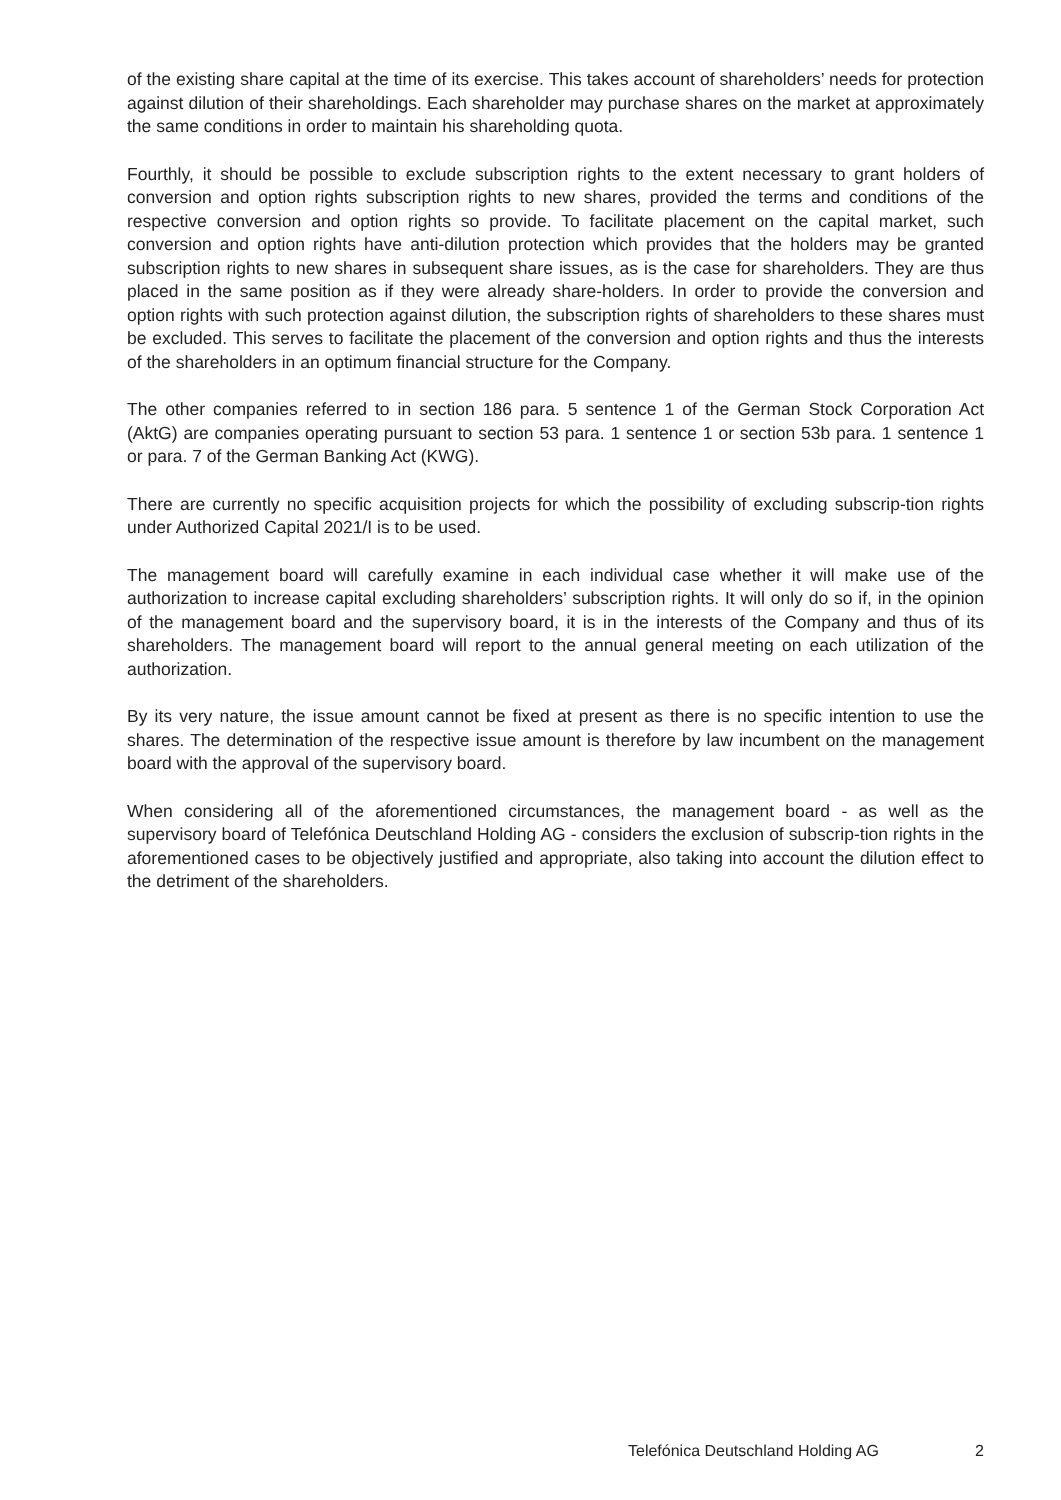of the existing share capital at the time of its exercise. This takes account of shareholders’ needs for protection against dilution of their shareholdings. Each shareholder may purchase shares on the market at approximately the same conditions in order to maintain his shareholding quota.
Fourthly, it should be possible to exclude subscription rights to the extent necessary to grant holders of conversion and option rights subscription rights to new shares, provided the terms and conditions of the respective conversion and option rights so provide. To facilitate placement on the capital market, such conversion and option rights have anti-dilution protection which provides that the holders may be granted subscription rights to new shares in subsequent share issues, as is the case for shareholders. They are thus placed in the same position as if they were already share-holders. In order to provide the conversion and option rights with such protection against dilution, the subscription rights of shareholders to these shares must be excluded. This serves to facilitate the placement of the conversion and option rights and thus the interests of the shareholders in an optimum financial structure for the Company.
The other companies referred to in section 186 para. 5 sentence 1 of the German Stock Corporation Act (AktG) are companies operating pursuant to section 53 para. 1 sentence 1 or section 53b para. 1 sentence 1 or para. 7 of the German Banking Act (KWG).
There are currently no specific acquisition projects for which the possibility of excluding subscrip-tion rights under Authorized Capital 2021/I is to be used.
The management board will carefully examine in each individual case whether it will make use of the authorization to increase capital excluding shareholders’ subscription rights. It will only do so if, in the opinion of the management board and the supervisory board, it is in the interests of the Company and thus of its shareholders. The management board will report to the annual general meeting on each utilization of the authorization.
By its very nature, the issue amount cannot be fixed at present as there is no specific intention to use the shares. The determination of the respective issue amount is therefore by law incumbent on the management board with the approval of the supervisory board.
When considering all of the aforementioned circumstances, the management board - as well as the supervisory board of Telefónica Deutschland Holding AG - considers the exclusion of subscrip-tion rights in the aforementioned cases to be objectively justified and appropriate, also taking into account the dilution effect to the detriment of the shareholders.
Telefónica Deutschland Holding AG 2